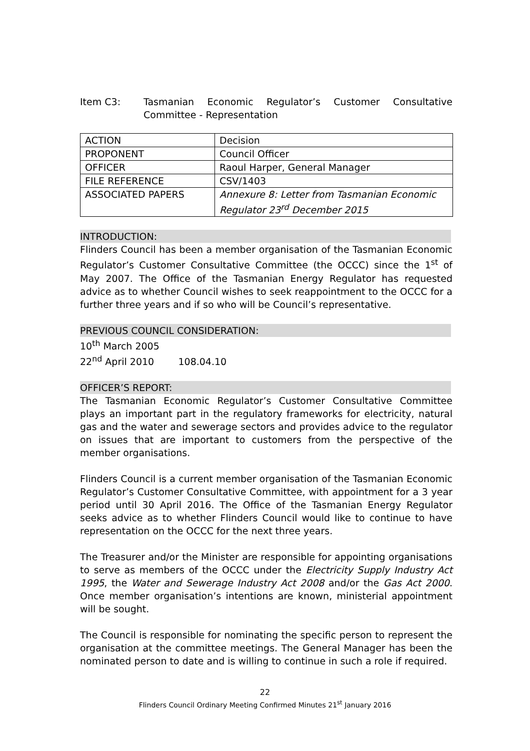Item C3: Tasmanian Economic Regulator’s Customer Consultative Committee - Representation
| ACTION | Decision |
| PROPONENT | Council Officer |
| OFFICER | Raoul Harper, General Manager |
| FILE REFERENCE | CSV/1403 |
| ASSOCIATED PAPERS | Annexure 8: Letter from Tasmanian Economic Regulator 23<sup>rd</sup> December 2015 |
INTRODUCTION:
Flinders Council has been a member organisation of the Tasmanian Economic Regulator’s Customer Consultative Committee (the OCCC) since the 1<sup>st</sup> of May 2007. The Office of the Tasmanian Energy Regulator has requested advice as to whether Council wishes to seek reappointment to the OCCC for a further three years and if so who will be Council’s representative.
PREVIOUS COUNCIL CONSIDERATION:
10<sup>th</sup> March 2005
22<sup>nd</sup> April 2010 108.04.10
OFFICER’S REPORT:
The Tasmanian Economic Regulator’s Customer Consultative Committee plays an important part in the regulatory frameworks for electricity, natural gas and the water and sewerage sectors and provides advice to the regulator on issues that are important to customers from the perspective of the member organisations.
Flinders Council is a current member organisation of the Tasmanian Economic Regulator’s Customer Consultative Committee, with appointment for a 3 year period until 30 April 2016. The Office of the Tasmanian Energy Regulator seeks advice as to whether Flinders Council would like to continue to have representation on the OCCC for the next three years.
The Treasurer and/or the Minister are responsible for appointing organisations to serve as members of the OCCC under the Electricity Supply Industry Act 1995, the Water and Sewerage Industry Act 2008 and/or the Gas Act 2000. Once member organisation’s intentions are known, ministerial appointment will be sought.
The Council is responsible for nominating the specific person to represent the organisation at the committee meetings. The General Manager has been the nominated person to date and is willing to continue in such a role if required.
22
Flinders Council Ordinary Meeting Confirmed Minutes 21<sup>st</sup> January 2016